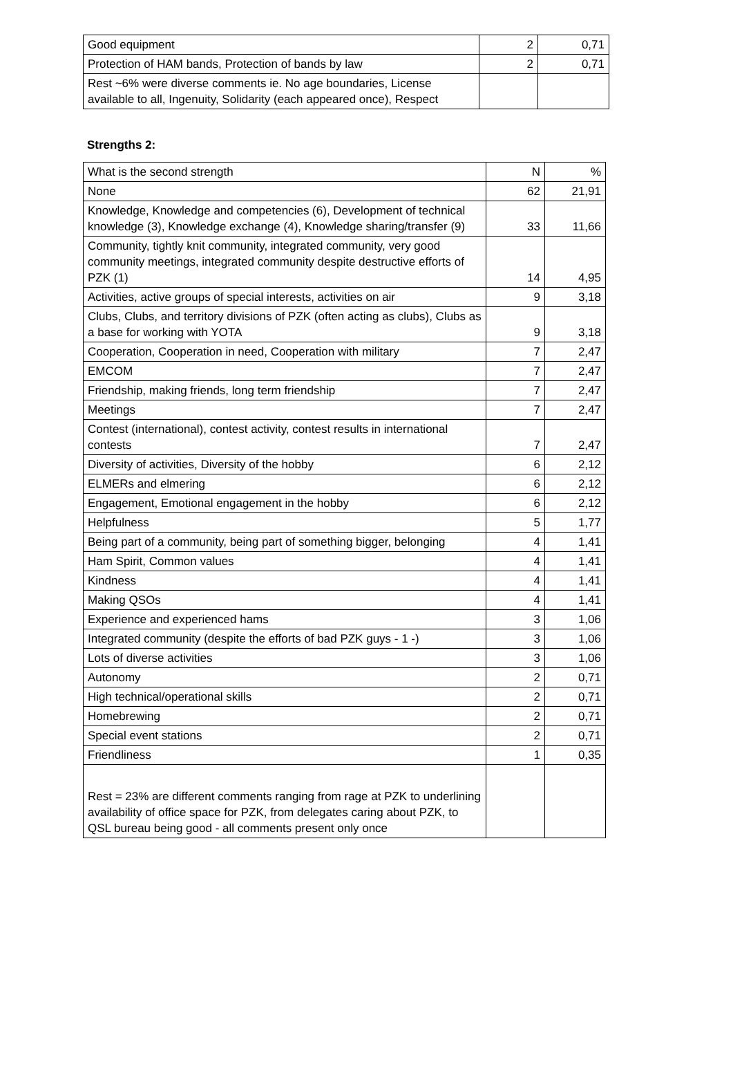| Good equipment | 2 | 0,71 |
| Protection of HAM bands, Protection of bands by law | 2 | 0,71 |
| Rest ~6% were diverse comments ie. No age boundaries, License available to all, Ingenuity, Solidarity (each appeared once), Respect | | |
Strengths 2:
| What is the second strength | N | % |
| --- | --- | --- |
| None | 62 | 21,91 |
| Knowledge, Knowledge and competencies (6), Development of technical knowledge (3), Knowledge exchange (4), Knowledge sharing/transfer (9) | 33 | 11,66 |
| Community, tightly knit community, integrated community, very good community meetings, integrated community despite destructive efforts of PZK (1) | 14 | 4,95 |
| Activities, active groups of special interests, activities on air | 9 | 3,18 |
| Clubs, Clubs, and territory divisions of PZK (often acting as clubs), Clubs as a base for working with YOTA | 9 | 3,18 |
| Cooperation, Cooperation in need, Cooperation with military | 7 | 2,47 |
| EMCOM | 7 | 2,47 |
| Friendship, making friends, long term friendship | 7 | 2,47 |
| Meetings | 7 | 2,47 |
| Contest (international), contest activity, contest results in international contests | 7 | 2,47 |
| Diversity of activities, Diversity of the hobby | 6 | 2,12 |
| ELMERs and elmering | 6 | 2,12 |
| Engagement, Emotional engagement in the hobby | 6 | 2,12 |
| Helpfulness | 5 | 1,77 |
| Being part of a community, being part of something bigger, belonging | 4 | 1,41 |
| Ham Spirit, Common values | 4 | 1,41 |
| Kindness | 4 | 1,41 |
| Making QSOs | 4 | 1,41 |
| Experience and experienced hams | 3 | 1,06 |
| Integrated community (despite the efforts of bad PZK guys - 1 -) | 3 | 1,06 |
| Lots of diverse activities | 3 | 1,06 |
| Autonomy | 2 | 0,71 |
| High technical/operational skills | 2 | 0,71 |
| Homebrewing | 2 | 0,71 |
| Special event stations | 2 | 0,71 |
| Friendliness | 1 | 0,35 |
| Rest = 23% are different comments ranging from rage at PZK to underlining availability of office space for PZK, from delegates caring about PZK, to QSL bureau being good - all comments present only once | | |